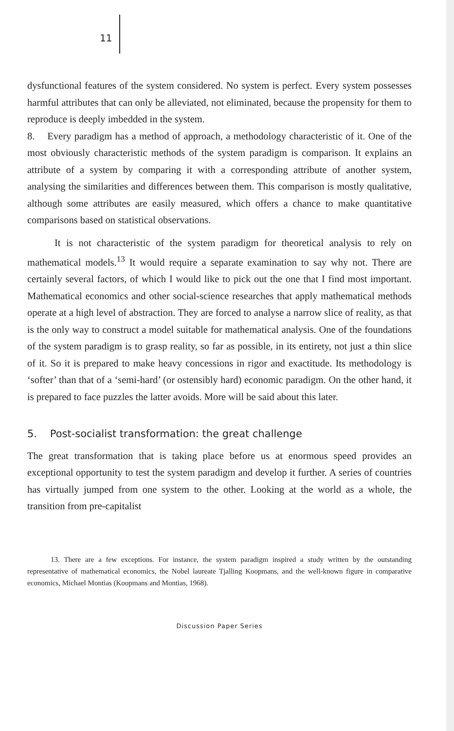11
dysfunctional features of the system considered. No system is perfect. Every system possesses harmful attributes that can only be alleviated, not eliminated, because the propensity for them to reproduce is deeply imbedded in the system.
8. Every paradigm has a method of approach, a methodology characteristic of it. One of the most obviously characteristic methods of the system paradigm is comparison. It explains an attribute of a system by comparing it with a corresponding attribute of another system, analysing the similarities and differences between them. This comparison is mostly qualitative, although some attributes are easily measured, which offers a chance to make quantitative comparisons based on statistical observations.
It is not characteristic of the system paradigm for theoretical analysis to rely on mathematical models.<sup>13</sup> It would require a separate examination to say why not. There are certainly several factors, of which I would like to pick out the one that I find most important. Mathematical economics and other social-science researches that apply mathematical methods operate at a high level of abstraction. They are forced to analyse a narrow slice of reality, as that is the only way to construct a model suitable for mathematical analysis. One of the foundations of the system paradigm is to grasp reality, so far as possible, in its entirety, not just a thin slice of it. So it is prepared to make heavy concessions in rigor and exactitude. Its methodology is ‘softer’ than that of a ‘semi-hard’ (or ostensibly hard) economic paradigm. On the other hand, it is prepared to face puzzles the latter avoids. More will be said about this later.
5. Post-socialist transformation: the great challenge
The great transformation that is taking place before us at enormous speed provides an exceptional opportunity to test the system paradigm and develop it further. A series of countries has virtually jumped from one system to the other. Looking at the world as a whole, the transition from pre-capitalist
13. There are a few exceptions. For instance, the system paradigm inspired a study written by the outstanding representative of mathematical economics, the Nobel laureate Tjalling Koopmans, and the well-known figure in comparative economics, Michael Montias (Koopmans and Montias, 1968).
Discussion Paper Series